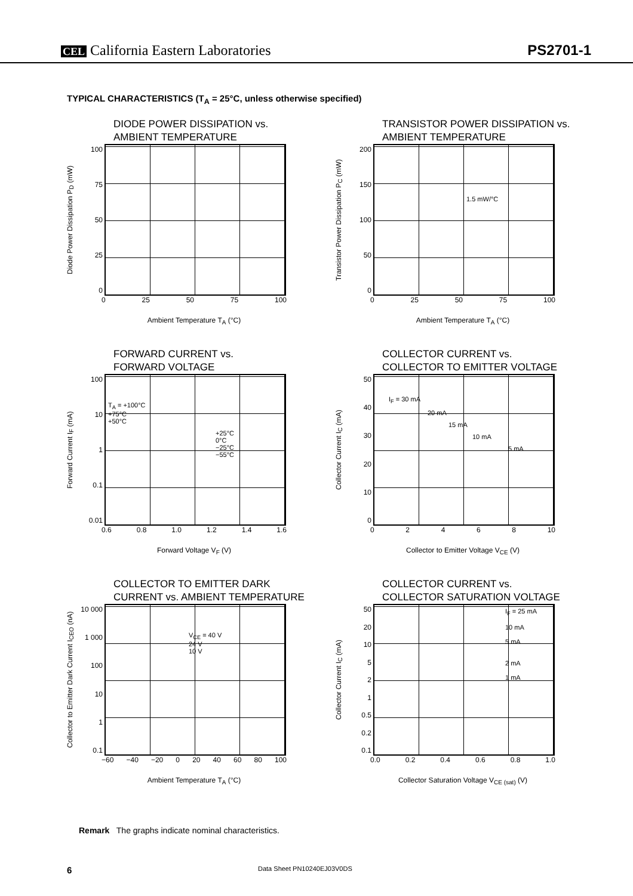CEL California Eastern Laboratories
PS2701-1
TYPICAL CHARACTERISTICS (T<sub>A</sub> = 25°C, unless otherwise specified)
DIODE POWER DISSIPATION vs.
AMBIENT TEMPERATURE
Diode Power Dissipation P<sub>D</sub> (mW)
100
75
50
25
0
0 25 50 75 100
Ambient Temperature T<sub>A</sub> (°C)
TRANSISTOR POWER DISSIPATION vs.
AMBIENT TEMPERATURE
Transistor Power Dissipation P<sub>C</sub> (mW)
200
150
100
50
0
1.5 mW/°C
0 25 50 75 100
Ambient Temperature T<sub>A</sub> (°C)
FORWARD CURRENT vs.
FORWARD VOLTAGE
Forward Current I<sub>F</sub> (mA)
100
10
1
0.1
0.01
T<sub>A</sub> = +100°C
+75°C
+50°C
+25°C
0°C
−25°C
−55°C
0.6 0.8 1.0 1.2 1.4 1.6
Forward Voltage V<sub>F</sub> (V)
COLLECTOR CURRENT vs.
COLLECTOR TO EMITTER VOLTAGE
Collector Current I<sub>C</sub> (mA)
50
40
30
20
10
0
I<sub>F</sub> = 30 mA
20 mA
15 mA
10 mA
5 mA
02468 10
Collector to Emitter Voltage V<sub>CE</sub> (V)
COLLECTOR TO EMITTER DARK
CURRENT vs. AMBIENT TEMPERATURE
Collector to Emitter Dark Current I<sub>CEO</sub> (nA)
10 000
1 000
100
10
1
0.1
V<sub>CE</sub> = 40 V
24 V
10 V
−60 −40 −20 0 20 40 60 80 100
Ambient Temperature T<sub>A</sub> (°C)
COLLECTOR CURRENT vs.
COLLECTOR SATURATION VOLTAGE
Collector Current I<sub>C</sub> (mA)
50
20
10
5
2
1
0.5
0.2
0.1
I<sub>F</sub> = 25 mA
10 mA
5 mA
2 mA
1 mA
0.0 0.2 0.4 0.6 0.8 1.0
Collector Saturation Voltage V<sub>CE (sat)</sub> (V)
Remark The graphs indicate nominal characteristics.
6 Data Sheet PN10240EJ03V0DS